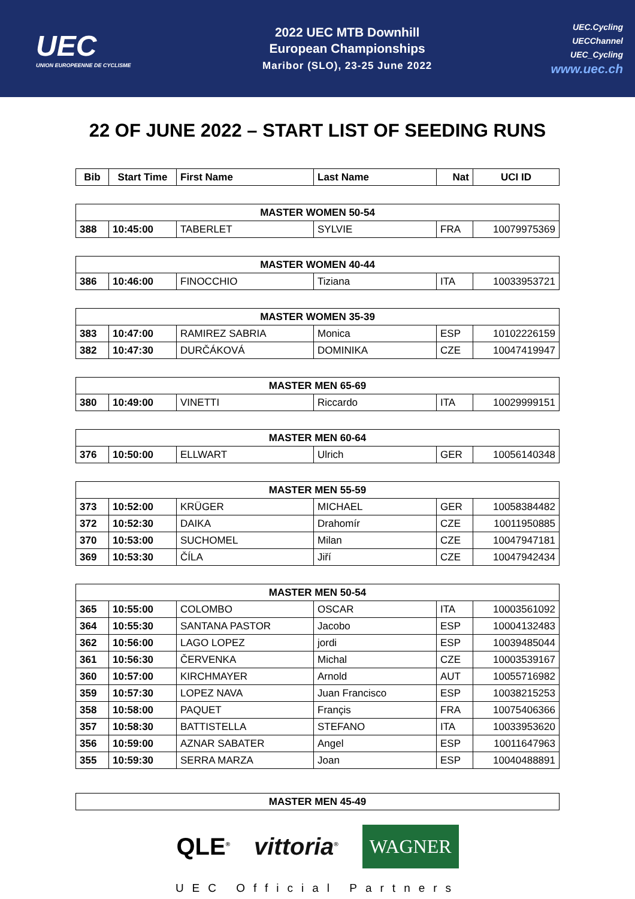UEC
UNION EUROPEENNE DE CYCLISME
2022 UEC MTB Downhill
European Championships
Maribor (SLO), 23-25 June 2022
UEC.Cycling
UECChannel
UEC_Cycling
www.uec.ch
22 OF JUNE 2022 – START LIST OF SEEDING RUNS
| Bib | Start Time | First Name | Last Name | Nat | UCI ID |
| --- | --- | --- | --- | --- | --- |
| MASTER WOMEN 50-54 | | | | | |
| 388 | 10:45:00 | TABERLET | SYLVIE | FRA | 10079975369 |
| MASTER WOMEN 40-44 | | | | | |
| 386 | 10:46:00 | FINOCCHIO | Tiziana | ITA | 10033953721 |
| MASTER WOMEN 35-39 | | | | | |
| 383 | 10:47:00 | RAMIREZ SABRIA | Monica | ESP | 10102226159 |
| 382 | 10:47:30 | DURČÁKOVÁ | DOMINIKA | CZE | 10047419947 |
| MASTER MEN 65-69 | | | | | |
| 380 | 10:49:00 | VINETTI | Riccardo | ITA | 10029999151 |
| MASTER MEN 60-64 | | | | | |
| 376 | 10:50:00 | ELLWART | Ulrich | GER | 10056140348 |
| MASTER MEN 55-59 | | | | | |
| 373 | 10:52:00 | KRÜGER | MICHAEL | GER | 10058384482 |
| 372 | 10:52:30 | DAIKA | Drahomír | CZE | 10011950885 |
| 370 | 10:53:00 | SUCHOMEL | Milan | CZE | 10047947181 |
| 369 | 10:53:30 | ČÍLA | Jiří | CZE | 10047942434 |
| MASTER MEN 50-54 | | | | | |
| 365 | 10:55:00 | COLOMBO | OSCAR | ITA | 10003561092 |
| 364 | 10:55:30 | SANTANA PASTOR | Jacobo | ESP | 10004132483 |
| 362 | 10:56:00 | LAGO LOPEZ | jordi | ESP | 10039485044 |
| 361 | 10:56:30 | ČERVENKA | Michal | CZE | 10003539167 |
| 360 | 10:57:00 | KIRCHMAYER | Arnold | AUT | 10055716982 |
| 359 | 10:57:30 | LOPEZ NAVA | Juan Francisco | ESP | 10038215253 |
| 358 | 10:58:00 | PAQUET | Françis | FRA | 10075406366 |
| 357 | 10:58:30 | BATTISTELLA | STEFANO | ITA | 10033953620 |
| 356 | 10:59:00 | AZNAR SABATER | Angel | ESP | 10011647963 |
| 355 | 10:59:30 | SERRA MARZA | Joan | ESP | 10040488891 |
| MASTER MEN 45-49 | | | | | |
QLE<sup>®</sup> vittoria<sup>®</sup> WAGNER
UEC Official Partners